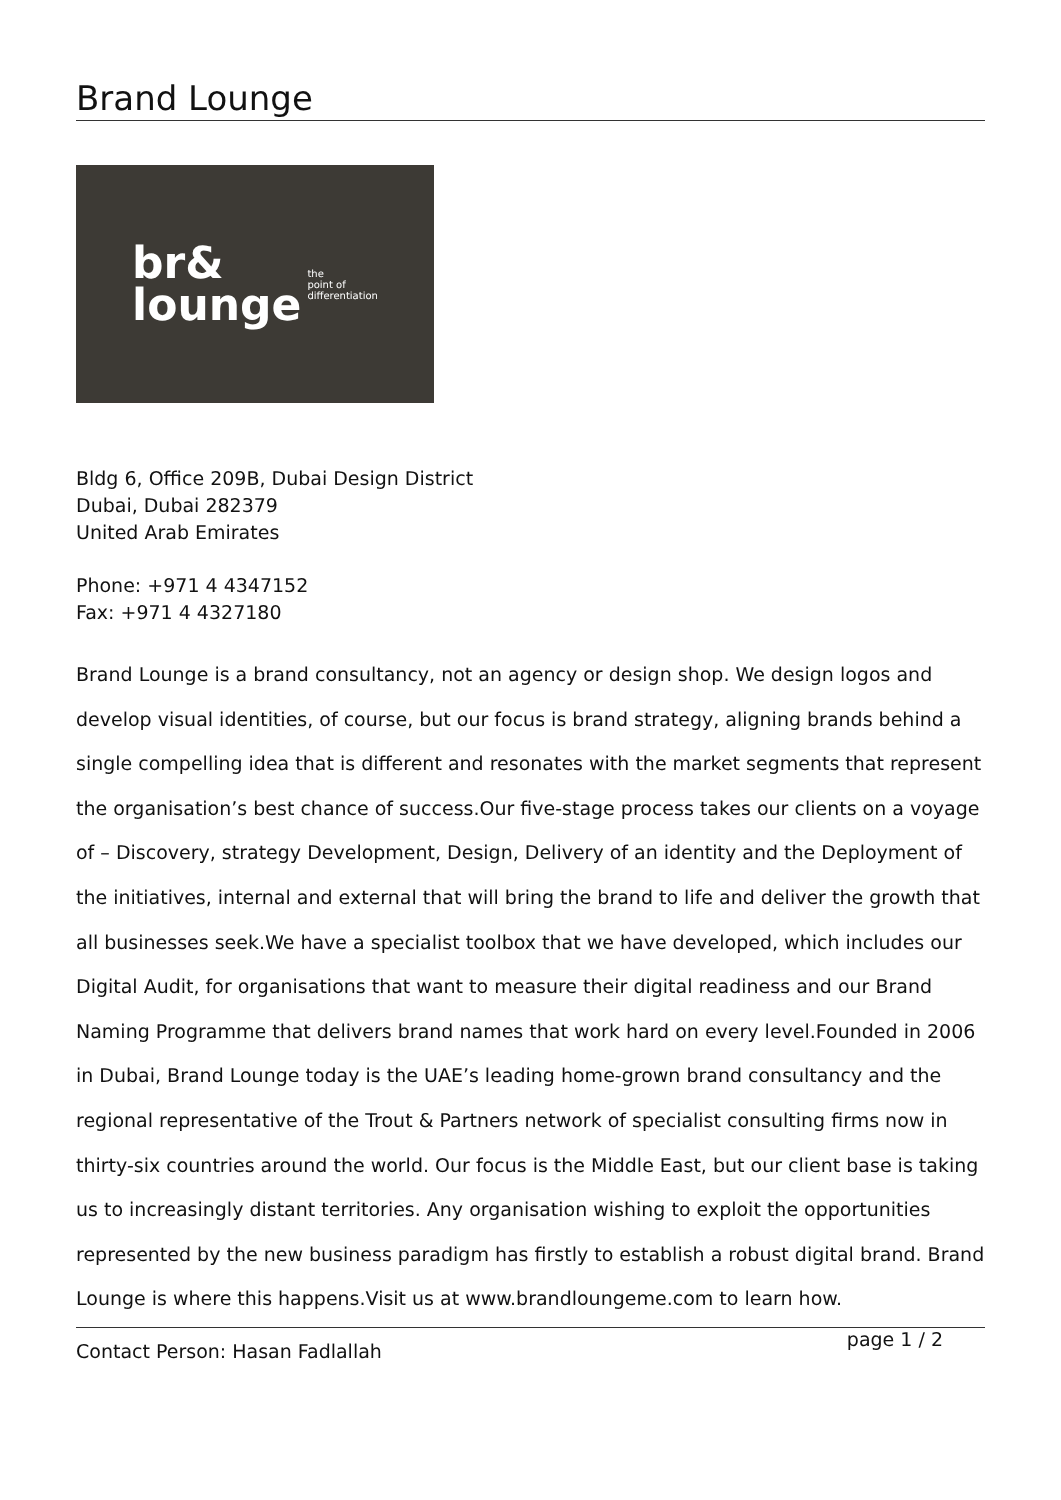Brand Lounge
br&
lounge
the
point of
differentiation
Bldg 6, Office 209B, Dubai Design District
Dubai, Dubai 282379
United Arab Emirates
Phone: +971 4 4347152
Fax: +971 4 4327180
Brand Lounge is a brand consultancy, not an agency or design shop. We design logos and develop visual identities, of course, but our focus is brand strategy, aligning brands behind a single compelling idea that is different and resonates with the market segments that represent the organisation’s best chance of success.Our five-stage process takes our clients on a voyage of – Discovery, strategy Development, Design, Delivery of an identity and the Deployment of the initiatives, internal and external that will bring the brand to life and deliver the growth that all businesses seek.We have a specialist toolbox that we have developed, which includes our Digital Audit, for organisations that want to measure their digital readiness and our Brand Naming Programme that delivers brand names that work hard on every level.Founded in 2006 in Dubai, Brand Lounge today is the UAE’s leading home-grown brand consultancy and the regional representative of the Trout & Partners network of specialist consulting firms now in thirty-six countries around the world. Our focus is the Middle East, but our client base is taking us to increasingly distant territories. Any organisation wishing to exploit the opportunities represented by the new business paradigm has firstly to establish a robust digital brand. Brand Lounge is where this happens.Visit us at www.brandloungeme.com to learn how.
Contact Person: Hasan Fadlallah page 1 / 2